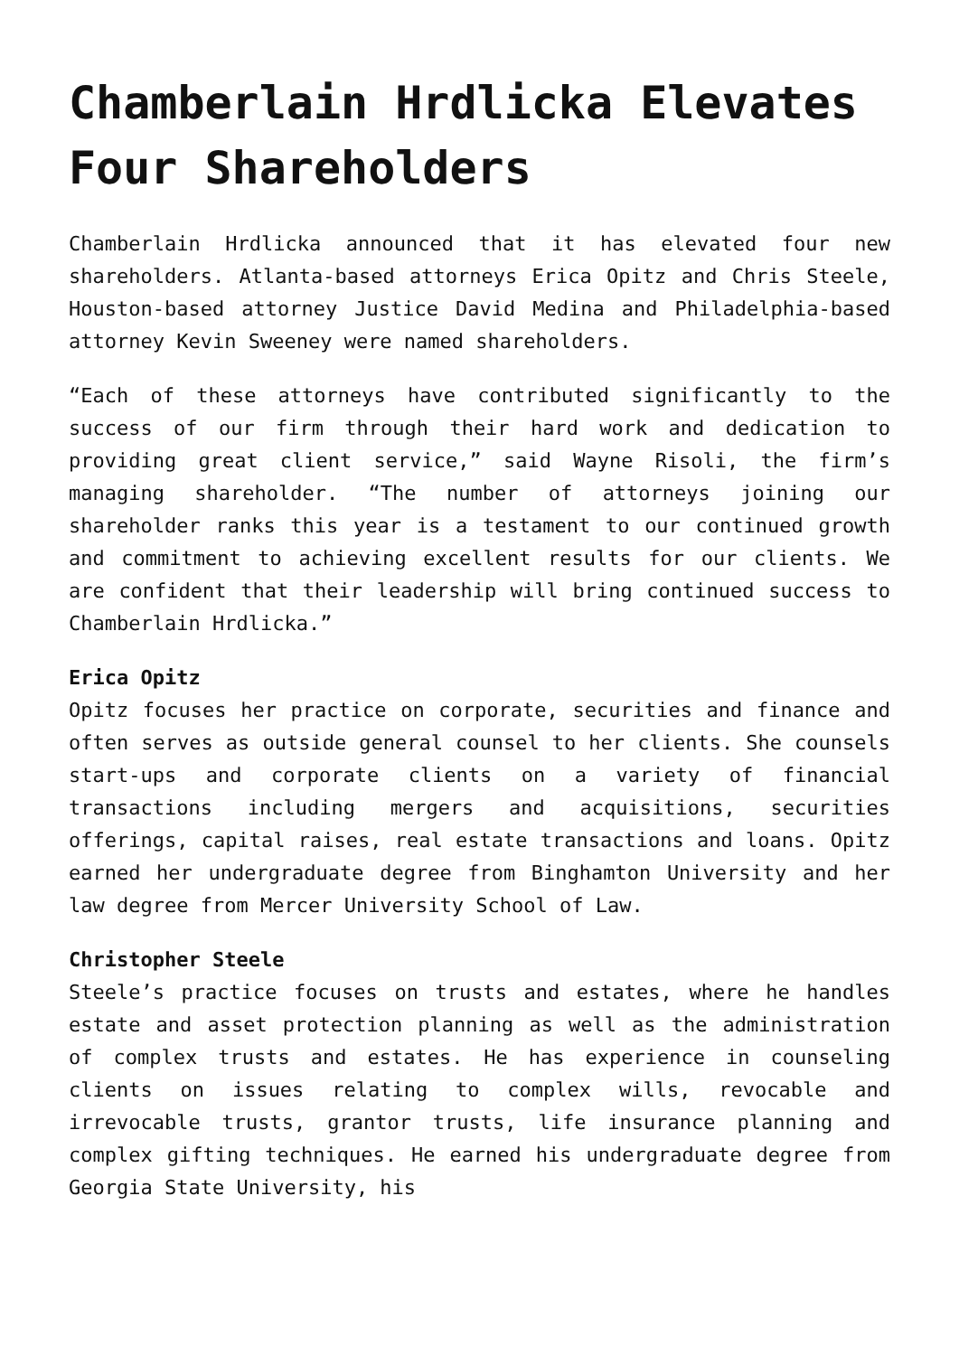Chamberlain Hrdlicka Elevates Four Shareholders
Chamberlain Hrdlicka announced that it has elevated four new shareholders. Atlanta-based attorneys Erica Opitz and Chris Steele, Houston-based attorney Justice David Medina and Philadelphia-based attorney Kevin Sweeney were named shareholders.
“Each of these attorneys have contributed significantly to the success of our firm through their hard work and dedication to providing great client service,” said Wayne Risoli, the firm’s managing shareholder. “The number of attorneys joining our shareholder ranks this year is a testament to our continued growth and commitment to achieving excellent results for our clients. We are confident that their leadership will bring continued success to Chamberlain Hrdlicka.”
Erica Opitz
Opitz focuses her practice on corporate, securities and finance and often serves as outside general counsel to her clients. She counsels start-ups and corporate clients on a variety of financial transactions including mergers and acquisitions, securities offerings, capital raises, real estate transactions and loans. Opitz earned her undergraduate degree from Binghamton University and her law degree from Mercer University School of Law.
Christopher Steele
Steele’s practice focuses on trusts and estates, where he handles estate and asset protection planning as well as the administration of complex trusts and estates. He has experience in counseling clients on issues relating to complex wills, revocable and irrevocable trusts, grantor trusts, life insurance planning and complex gifting techniques. He earned his undergraduate degree from Georgia State University, his